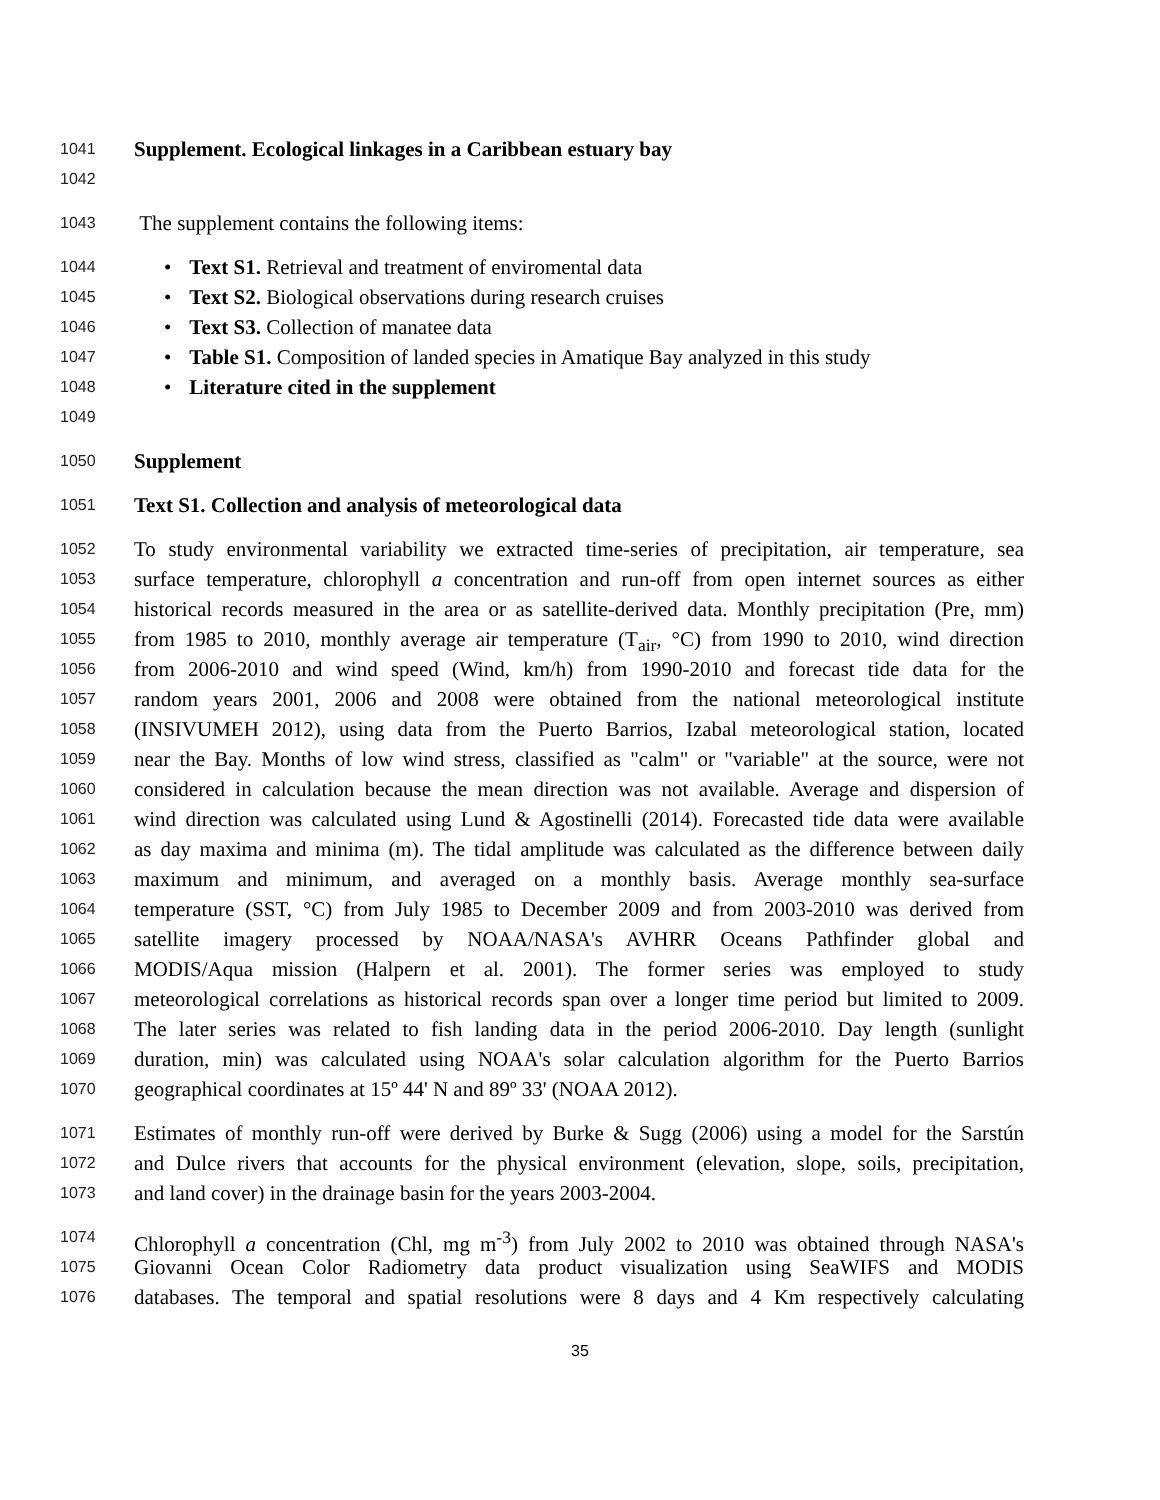1041 Supplement. Ecological linkages in a Caribbean estuary bay
1042
1043 The supplement contains the following items:
1044 • Text S1. Retrieval and treatment of enviromental data
1045 • Text S2. Biological observations during research cruises
1046 • Text S3. Collection of manatee data
1047 • Table S1. Composition of landed species in Amatique Bay analyzed in this study
1048 • Literature cited in the supplement
1049
1050 Supplement
1051 Text S1. Collection and analysis of meteorological data
1052 To study environmental variability we extracted time-series of precipitation, air temperature, sea
1053 surface temperature, chlorophyll a concentration and run-off from open internet sources as either
1054 historical records measured in the area or as satellite-derived data. Monthly precipitation (Pre, mm)
1055 from 1985 to 2010, monthly average air temperature (T<sub>air</sub>, °C) from 1990 to 2010, wind direction
1056 from 2006-2010 and wind speed (Wind, km/h) from 1990-2010 and forecast tide data for the
1057 random years 2001, 2006 and 2008 were obtained from the national meteorological institute
1058 (INSIVUMEH 2012), using data from the Puerto Barrios, Izabal meteorological station, located
1059 near the Bay. Months of low wind stress, classified as "calm" or "variable" at the source, were not
1060 considered in calculation because the mean direction was not available. Average and dispersion of
1061 wind direction was calculated using Lund & Agostinelli (2014). Forecasted tide data were available
1062 as day maxima and minima (m). The tidal amplitude was calculated as the difference between daily
1063 maximum and minimum, and averaged on a monthly basis. Average monthly sea-surface
1064 temperature (SST, °C) from July 1985 to December 2009 and from 2003-2010 was derived from
1065 satellite imagery processed by NOAA/NASA's AVHRR Oceans Pathfinder global and
1066 MODIS/Aqua mission (Halpern et al. 2001). The former series was employed to study
1067 meteorological correlations as historical records span over a longer time period but limited to 2009.
1068 The later series was related to fish landing data in the period 2006-2010. Day length (sunlight
1069 duration, min) was calculated using NOAA's solar calculation algorithm for the Puerto Barrios
1070 geographical coordinates at 15º 44' N and 89º 33' (NOAA 2012).
1071 Estimates of monthly run-off were derived by Burke & Sugg (2006) using a model for the Sarstún
1072 and Dulce rivers that accounts for the physical environment (elevation, slope, soils, precipitation,
1073 and land cover) in the drainage basin for the years 2003-2004.
1074 Chlorophyll a concentration (Chl, mg m<sup>-3</sup>) from July 2002 to 2010 was obtained through NASA's
1075 Giovanni Ocean Color Radiometry data product visualization using SeaWIFS and MODIS
1076 databases. The temporal and spatial resolutions were 8 days and 4 Km respectively calculating
35